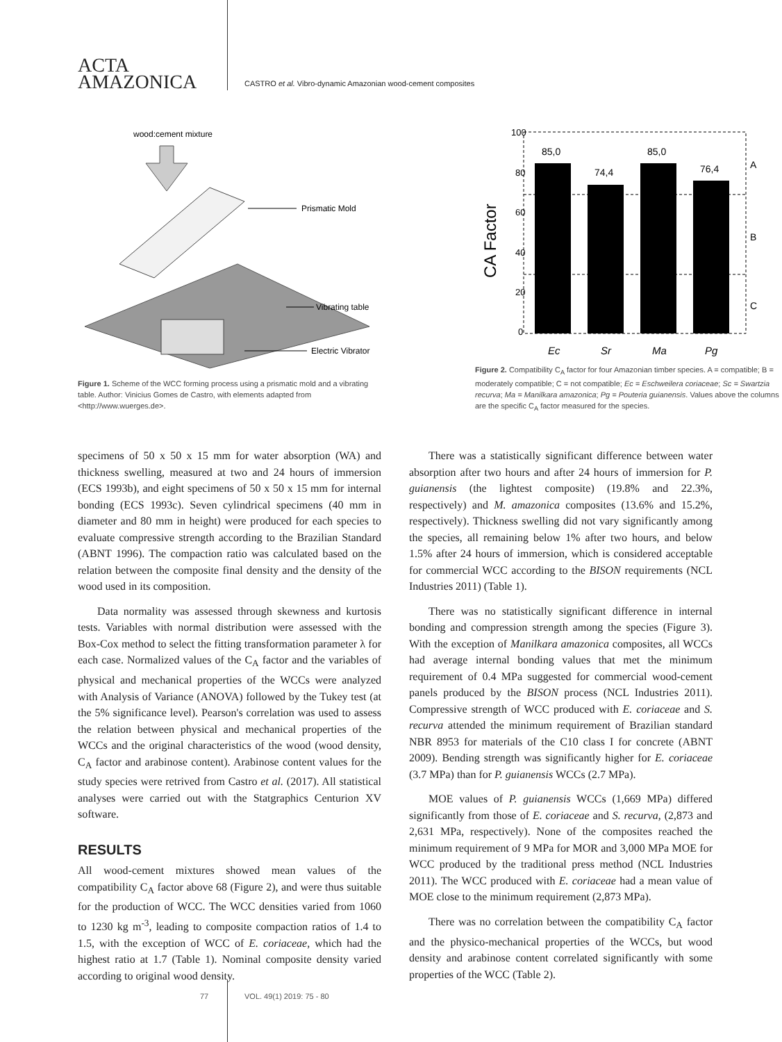ACTA
AMAZONICA
CASTRO et al. Vibro-dynamic Amazonian wood-cement composites
wood:cement mixture
Prismatic Mold
Vibrating table
Electric Vibrator
Figure 1. Scheme of the WCC forming process using a prismatic mold and a vibrating table. Author: Vinicius Gomes de Castro, with elements adapted from <http://www.wuerges.de>.
100
80
60
40
20
0
CA Factor
85,0
74,4
85,0
76,4
A
B
C
Ec
Sr
Ma
Pg
Figure 2. Compatibility C<sub>A</sub> factor for four Amazonian timber species. A = compatible; B = moderately compatible; C = not compatible; Ec = Eschweilera coriaceae; Sc = Swartzia recurva; Ma = Manilkara amazonica; Pg = Pouteria guianensis. Values above the columns are the specific C<sub>A</sub> factor measured for the species.
specimens of 50 x 50 x 15 mm for water absorption (WA) and thickness swelling, measured at two and 24 hours of immersion (ECS 1993b), and eight specimens of 50 x 50 x 15 mm for internal bonding (ECS 1993c). Seven cylindrical specimens (40 mm in diameter and 80 mm in height) were produced for each species to evaluate compressive strength according to the Brazilian Standard (ABNT 1996). The compaction ratio was calculated based on the relation between the composite final density and the density of the wood used in its composition.
Data normality was assessed through skewness and kurtosis tests. Variables with normal distribution were assessed with the Box-Cox method to select the fitting transformation parameter λ for each case. Normalized values of the C<sub>A</sub> factor and the variables of physical and mechanical properties of the WCCs were analyzed with Analysis of Variance (ANOVA) followed by the Tukey test (at the 5% significance level). Pearson's correlation was used to assess the relation between physical and mechanical properties of the WCCs and the original characteristics of the wood (wood density, C<sub>A</sub> factor and arabinose content). Arabinose content values for the study species were retrived from Castro et al. (2017). All statistical analyses were carried out with the Statgraphics Centurion XV software.
RESULTS
All wood-cement mixtures showed mean values of the compatibility C<sub>A</sub> factor above 68 (Figure 2), and were thus suitable for the production of WCC. The WCC densities varied from 1060 to 1230 kg m<sup>-3</sup>, leading to composite compaction ratios of 1.4 to 1.5, with the exception of WCC of E. coriaceae, which had the highest ratio at 1.7 (Table 1). Nominal composite density varied according to original wood density.
There was a statistically significant difference between water absorption after two hours and after 24 hours of immersion for P. guianensis (the lightest composite) (19.8% and 22.3%, respectively) and M. amazonica composites (13.6% and 15.2%, respectively). Thickness swelling did not vary significantly among the species, all remaining below 1% after two hours, and below 1.5% after 24 hours of immersion, which is considered acceptable for commercial WCC according to the BISON requirements (NCL Industries 2011) (Table 1).
There was no statistically significant difference in internal bonding and compression strength among the species (Figure 3). With the exception of Manilkara amazonica composites, all WCCs had average internal bonding values that met the minimum requirement of 0.4 MPa suggested for commercial wood-cement panels produced by the BISON process (NCL Industries 2011). Compressive strength of WCC produced with E. coriaceae and S. recurva attended the minimum requirement of Brazilian standard NBR 8953 for materials of the C10 class I for concrete (ABNT 2009). Bending strength was significantly higher for E. coriaceae (3.7 MPa) than for P. guianensis WCCs (2.7 MPa).
MOE values of P. guianensis WCCs (1,669 MPa) differed significantly from those of E. coriaceae and S. recurva, (2,873 and 2,631 MPa, respectively). None of the composites reached the minimum requirement of 9 MPa for MOR and 3,000 MPa MOE for WCC produced by the traditional press method (NCL Industries 2011). The WCC produced with E. coriaceae had a mean value of MOE close to the minimum requirement (2,873 MPa).
There was no correlation between the compatibility C<sub>A</sub> factor and the physico-mechanical properties of the WCCs, but wood density and arabinose content correlated significantly with some properties of the WCC (Table 2).
77 VOL. 49(1) 2019: 75 - 80